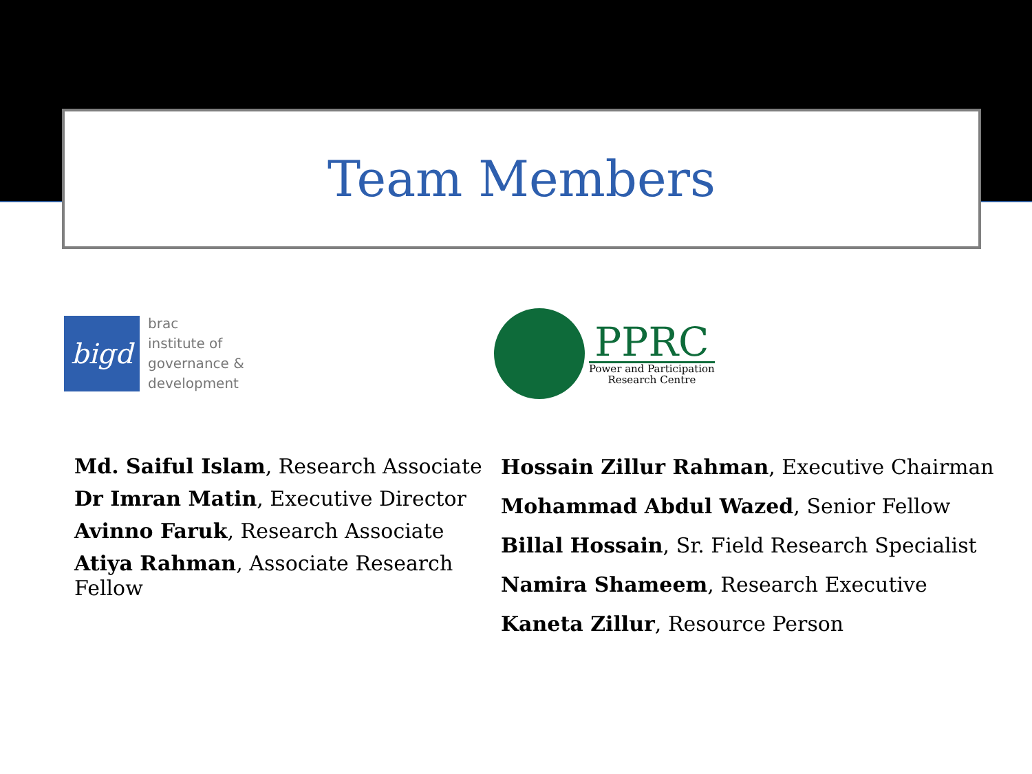Team Members
bigd
brac
institute of
governance &
development
PPRC
Power and Participation
Research Centre
Md. Saiful Islam, Research Associate
Dr Imran Matin, Executive Director
Avinno Faruk, Research Associate
Atiya Rahman, Associate Research Fellow
Hossain Zillur Rahman, Executive Chairman
Mohammad Abdul Wazed, Senior Fellow
Billal Hossain, Sr. Field Research Specialist
Namira Shameem, Research Executive
Kaneta Zillur, Resource Person